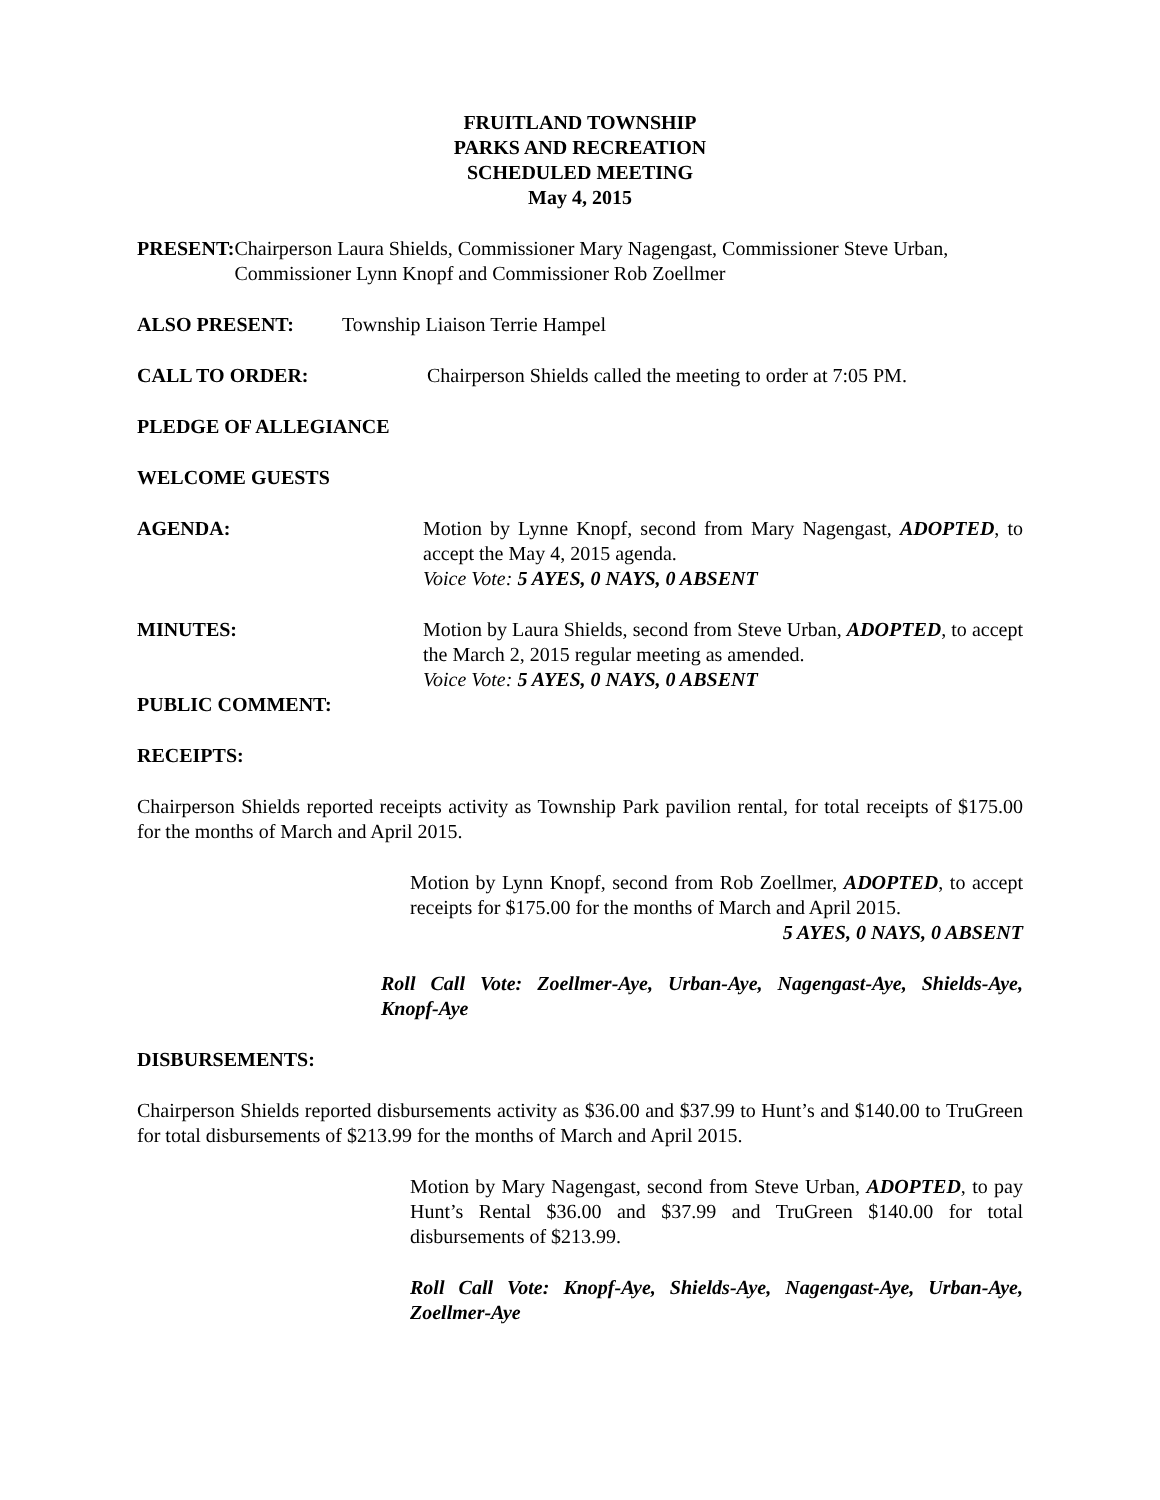FRUITLAND TOWNSHIP
PARKS AND RECREATION
SCHEDULED MEETING
May 4, 2015
PRESENT: Chairperson Laura Shields, Commissioner Mary Nagengast, Commissioner Steve Urban, Commissioner Lynn Knopf and Commissioner Rob Zoellmer
ALSO PRESENT: Township Liaison Terrie Hampel
CALL TO ORDER: Chairperson Shields called the meeting to order at 7:05 PM.
PLEDGE OF ALLEGIANCE
WELCOME GUESTS
AGENDA: Motion by Lynne Knopf, second from Mary Nagengast, ADOPTED, to accept the May 4, 2015 agenda.
Voice Vote: 5 AYES, 0 NAYS, 0 ABSENT
MINUTES: Motion by Laura Shields, second from Steve Urban, ADOPTED, to accept the March 2, 2015 regular meeting as amended.
Voice Vote: 5 AYES, 0 NAYS, 0 ABSENT
PUBLIC COMMENT:
RECEIPTS:
Chairperson Shields reported receipts activity as Township Park pavilion rental, for total receipts of $175.00 for the months of March and April 2015.
Motion by Lynn Knopf, second from Rob Zoellmer, ADOPTED, to accept receipts for $175.00 for the months of March and April 2015.
5 AYES, 0 NAYS, 0 ABSENT
Roll Call Vote: Zoellmer-Aye, Urban-Aye, Nagengast-Aye, Shields-Aye, Knopf-Aye
DISBURSEMENTS:
Chairperson Shields reported disbursements activity as $36.00 and $37.99 to Hunt’s and $140.00 to TruGreen for total disbursements of $213.99 for the months of March and April 2015.
Motion by Mary Nagengast, second from Steve Urban, ADOPTED, to pay Hunt’s Rental $36.00 and $37.99 and TruGreen $140.00 for total disbursements of $213.99.
Roll Call Vote: Knopf-Aye, Shields-Aye, Nagengast-Aye, Urban-Aye, Zoellmer-Aye